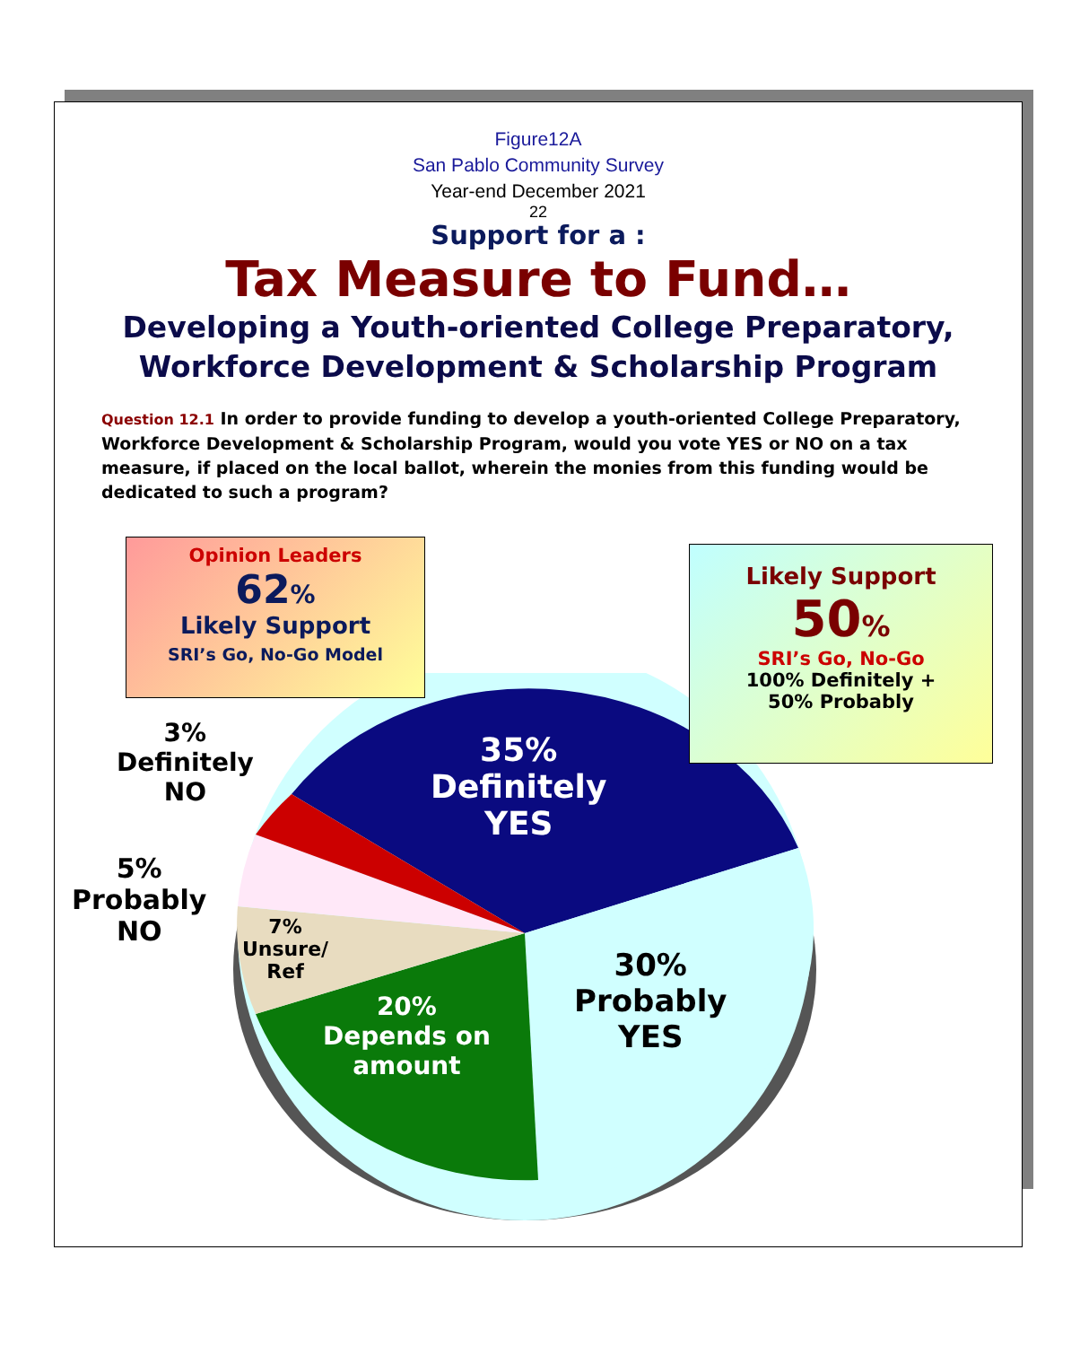Figure12A
San Pablo Community Survey
Year-end December 2021
22
Support for a :
Tax Measure to Fund…
Developing a Youth-oriented College Preparatory,
Workforce Development & Scholarship Program
Question 12.1 In order to provide funding to develop a youth-oriented College Preparatory, Workforce Development & Scholarship Program, would you vote YES or NO on a tax measure, if placed on the local ballot, wherein the monies from this funding would be dedicated to such a program?
Opinion Leaders
62%
Likely Support
SRI’s Go, No-Go Model
Likely Support
50%
SRI’s Go, No-Go
100% Definitely +
50% Probably
3%
Definitely
NO
5%
Probably
NO
7%
Unsure/
Ref
35%
Definitely
YES
30%
Probably
YES
20%
Depends on
amount